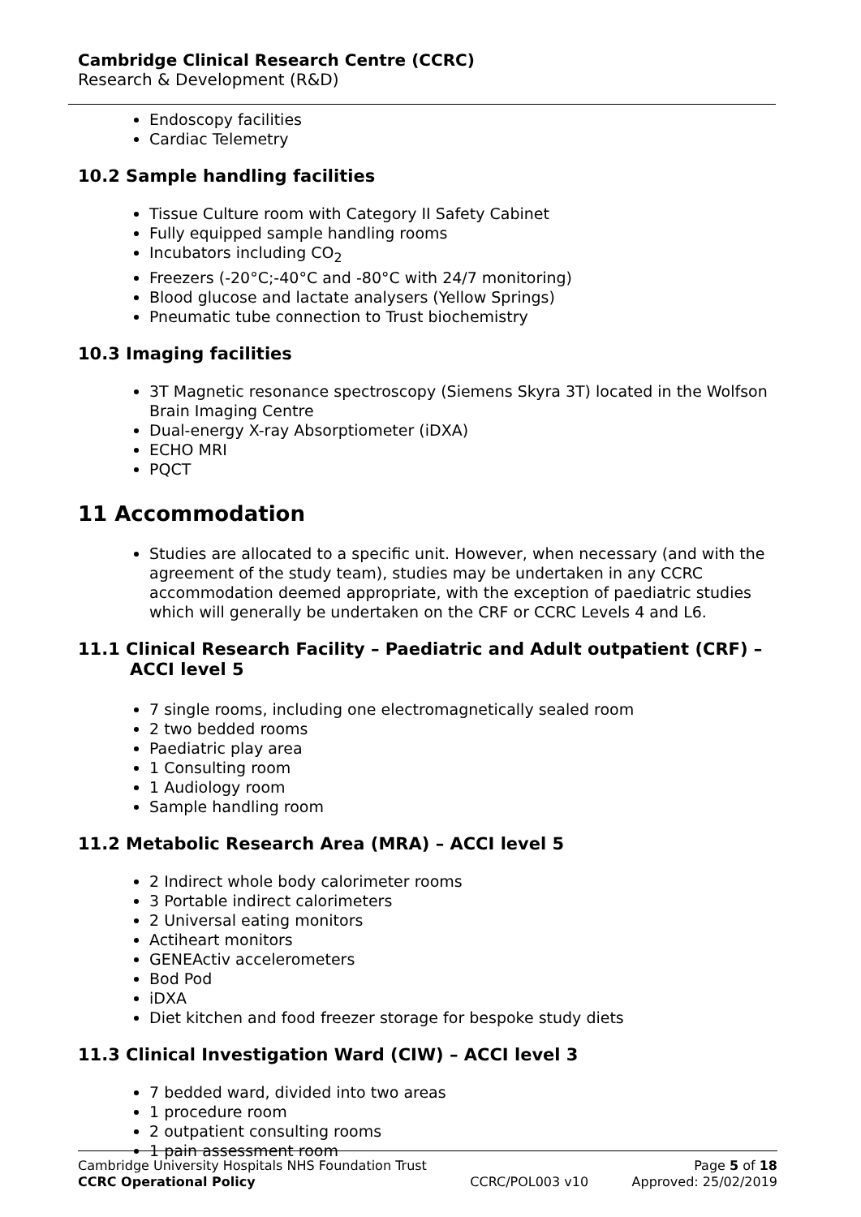Cambridge Clinical Research Centre (CCRC)
Research & Development (R&D)
Endoscopy facilities
Cardiac Telemetry
10.2 Sample handling facilities
Tissue Culture room with Category II Safety Cabinet
Fully equipped sample handling rooms
Incubators including CO<sub>2</sub>
Freezers (-20°C;-40°C and -80°C with 24/7 monitoring)
Blood glucose and lactate analysers (Yellow Springs)
Pneumatic tube connection to Trust biochemistry
10.3 Imaging facilities
3T Magnetic resonance spectroscopy (Siemens Skyra 3T) located in the Wolfson Brain Imaging Centre
Dual-energy X-ray Absorptiometer (iDXA)
ECHO MRI
PQCT
11 Accommodation
Studies are allocated to a specific unit. However, when necessary (and with the agreement of the study team), studies may be undertaken in any CCRC accommodation deemed appropriate, with the exception of paediatric studies which will generally be undertaken on the CRF or CCRC Levels 4 and L6.
11.1 Clinical Research Facility – Paediatric and Adult outpatient (CRF) – ACCI level 5
7 single rooms, including one electromagnetically sealed room
2 two bedded rooms
Paediatric play area
1 Consulting room
1 Audiology room
Sample handling room
11.2 Metabolic Research Area (MRA) – ACCI level 5
2 Indirect whole body calorimeter rooms
3 Portable indirect calorimeters
2 Universal eating monitors
Actiheart monitors
GENEActiv accelerometers
Bod Pod
iDXA
Diet kitchen and food freezer storage for bespoke study diets
11.3 Clinical Investigation Ward (CIW) – ACCI level 3
7 bedded ward, divided into two areas
1 procedure room
2 outpatient consulting rooms
1 pain assessment room
Cambridge University Hospitals NHS Foundation Trust
CCRC Operational Policy
CCRC/POL003 v10 Page 5 of 18
Approved: 25/02/2019